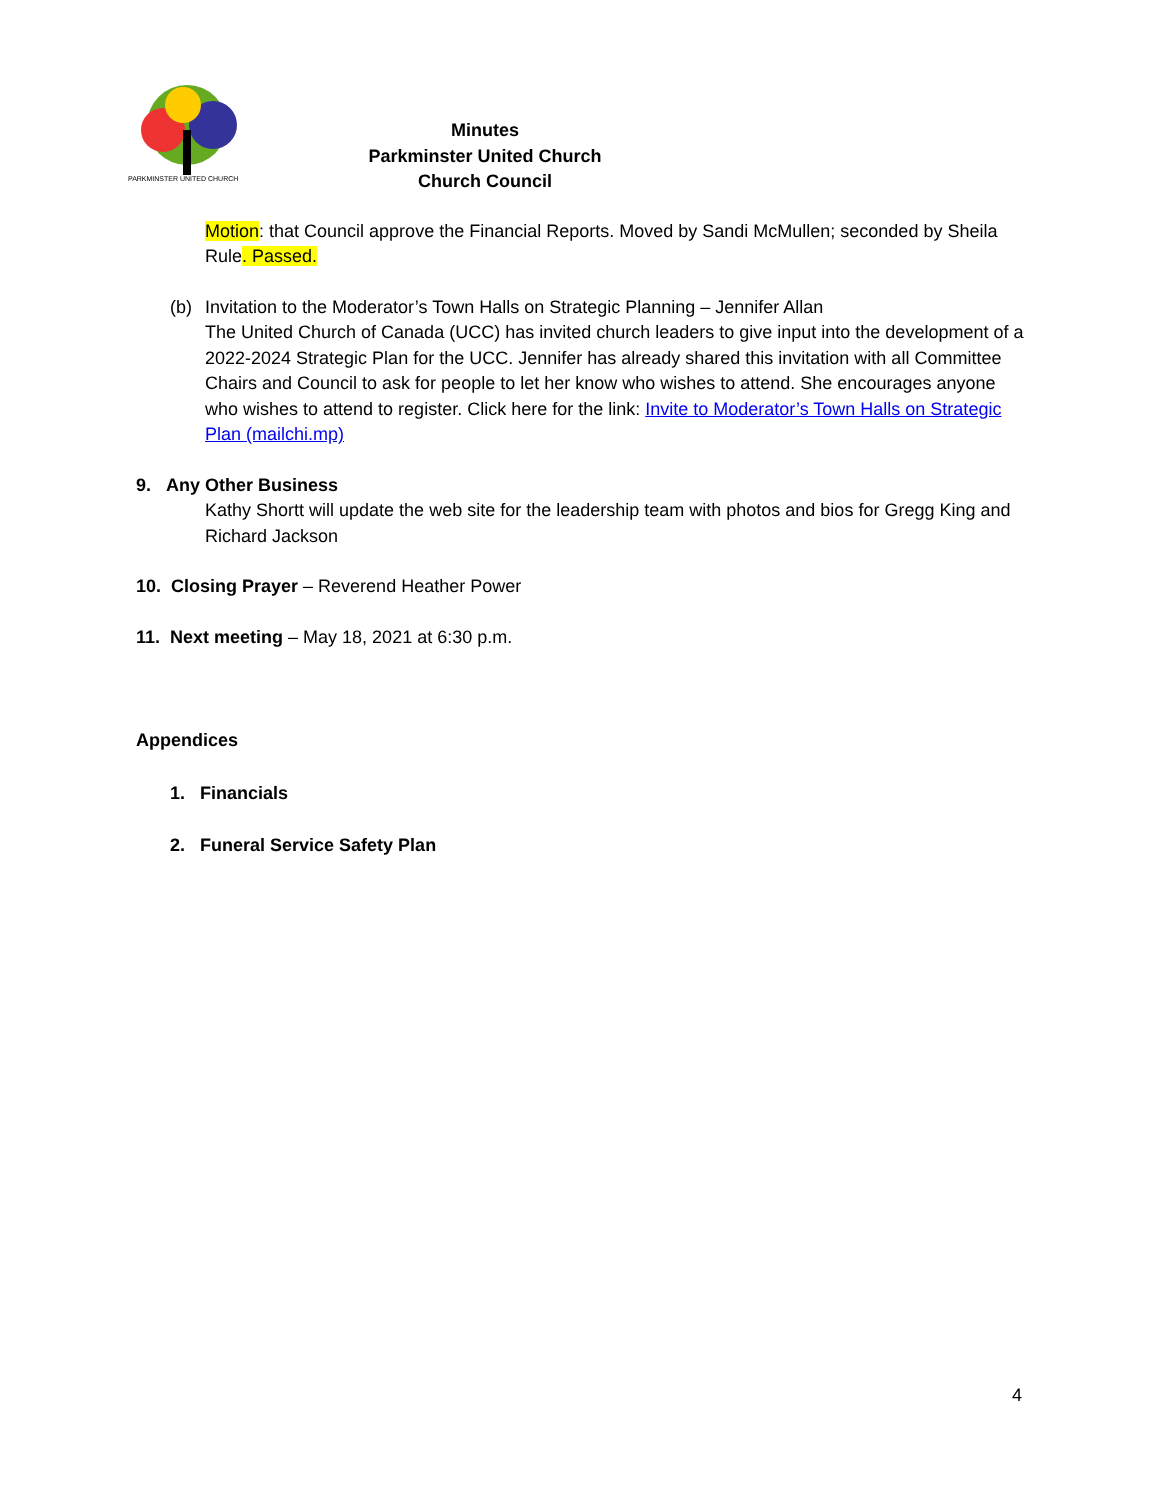PARKMINSTER UNITED CHURCH
Minutes
Parkminster United Church
Church Council
Motion: that Council approve the Financial Reports. Moved by Sandi McMullen; seconded by Sheila Rule. Passed.
(b) Invitation to the Moderator’s Town Halls on Strategic Planning – Jennifer Allan
The United Church of Canada (UCC) has invited church leaders to give input into the development of a 2022-2024 Strategic Plan for the UCC. Jennifer has already shared this invitation with all Committee Chairs and Council to ask for people to let her know who wishes to attend. She encourages anyone who wishes to attend to register. Click here for the link: Invite to Moderator’s Town Halls on Strategic Plan (mailchi.mp)
9. Any Other Business
Kathy Shortt will update the web site for the leadership team with photos and bios for Gregg King and Richard Jackson
10. Closing Prayer – Reverend Heather Power
11. Next meeting – May 18, 2021 at 6:30 p.m.
Appendices
1. Financials
2. Funeral Service Safety Plan
4